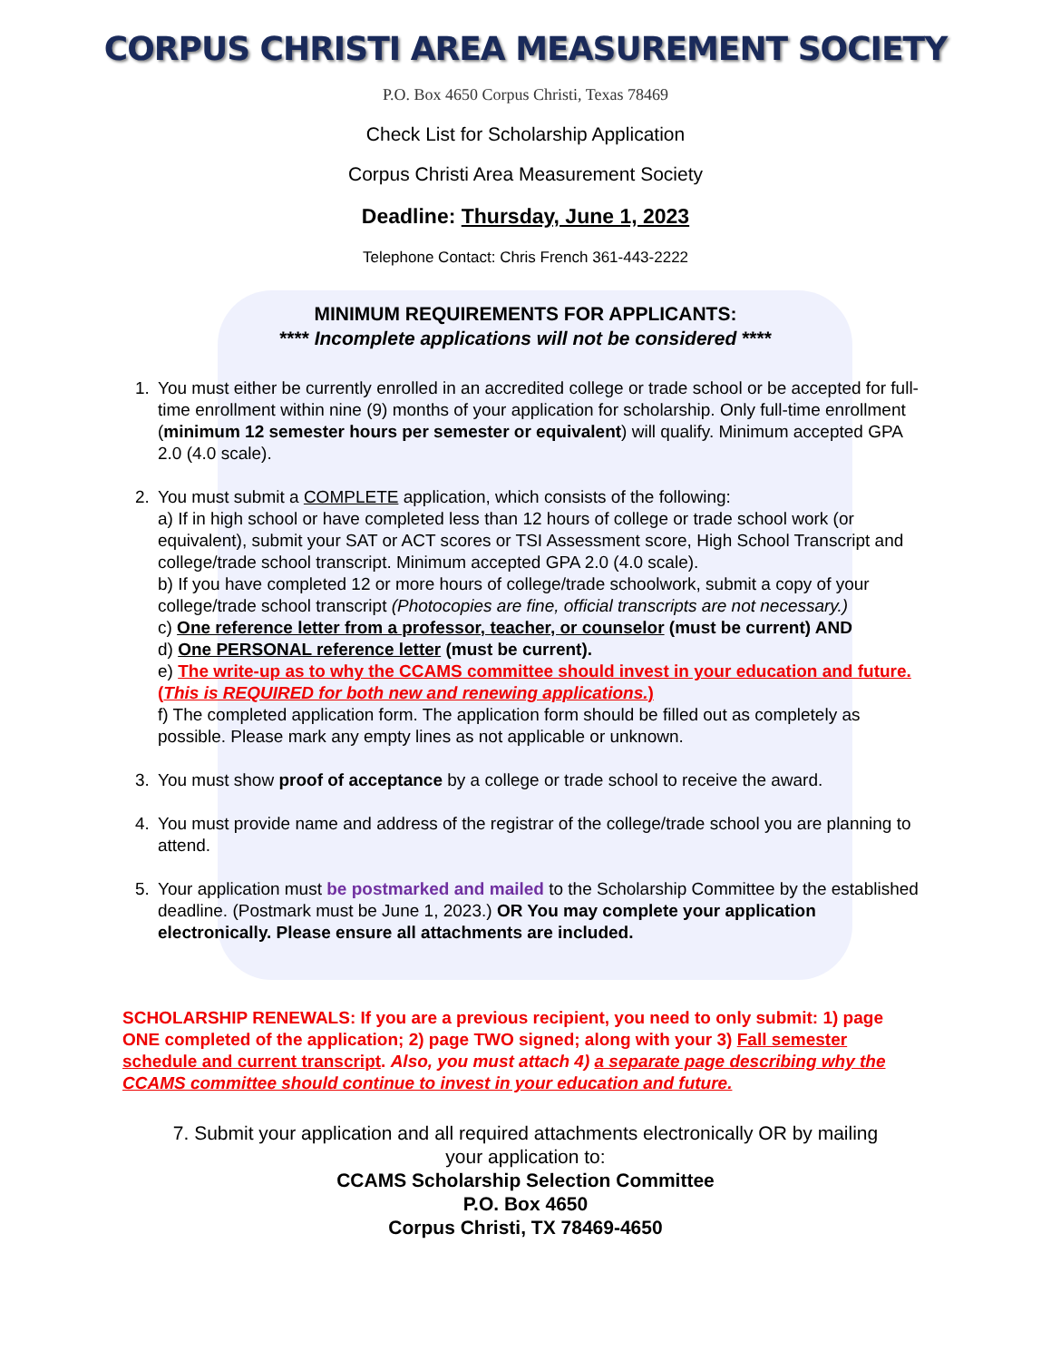CORPUS CHRISTI AREA MEASUREMENT SOCIETY
P.O. Box 4650 Corpus Christi, Texas 78469
Check List for Scholarship Application
Corpus Christi Area Measurement Society
Deadline: Thursday, June 1, 2023
Telephone Contact: Chris French 361-443-2222
MINIMUM REQUIREMENTS FOR APPLICANTS:
**** Incomplete applications will not be considered ****
1. You must either be currently enrolled in an accredited college or trade school or be accepted for full-time enrollment within nine (9) months of your application for scholarship. Only full-time enrollment (minimum 12 semester hours per semester or equivalent) will qualify. Minimum accepted GPA 2.0 (4.0 scale).
2. You must submit a COMPLETE application, which consists of the following:
a) If in high school or have completed less than 12 hours of college or trade school work (or equivalent), submit your SAT or ACT scores or TSI Assessment score, High School Transcript and college/trade school transcript. Minimum accepted GPA 2.0 (4.0 scale).
b) If you have completed 12 or more hours of college/trade schoolwork, submit a copy of your college/trade school transcript (Photocopies are fine, official transcripts are not necessary.)
c) One reference letter from a professor, teacher, or counselor (must be current) AND
d) One PERSONAL reference letter (must be current).
e) The write-up as to why the CCAMS committee should invest in your education and future. (This is REQUIRED for both new and renewing applications.)
f) The completed application form. The application form should be filled out as completely as possible. Please mark any empty lines as not applicable or unknown.
3. You must show proof of acceptance by a college or trade school to receive the award.
4. You must provide name and address of the registrar of the college/trade school you are planning to attend.
5. Your application must be postmarked and mailed to the Scholarship Committee by the established deadline. (Postmark must be June 1, 2023.) OR You may complete your application electronically. Please ensure all attachments are included.
SCHOLARSHIP RENEWALS: If you are a previous recipient, you need to only submit: 1) page ONE completed of the application; 2) page TWO signed; along with your 3) Fall semester schedule and current transcript. Also, you must attach 4) a separate page describing why the CCAMS committee should continue to invest in your education and future.
7. Submit your application and all required attachments electronically OR by mailing
your application to:
CCAMS Scholarship Selection Committee
P.O. Box 4650
Corpus Christi, TX 78469-4650